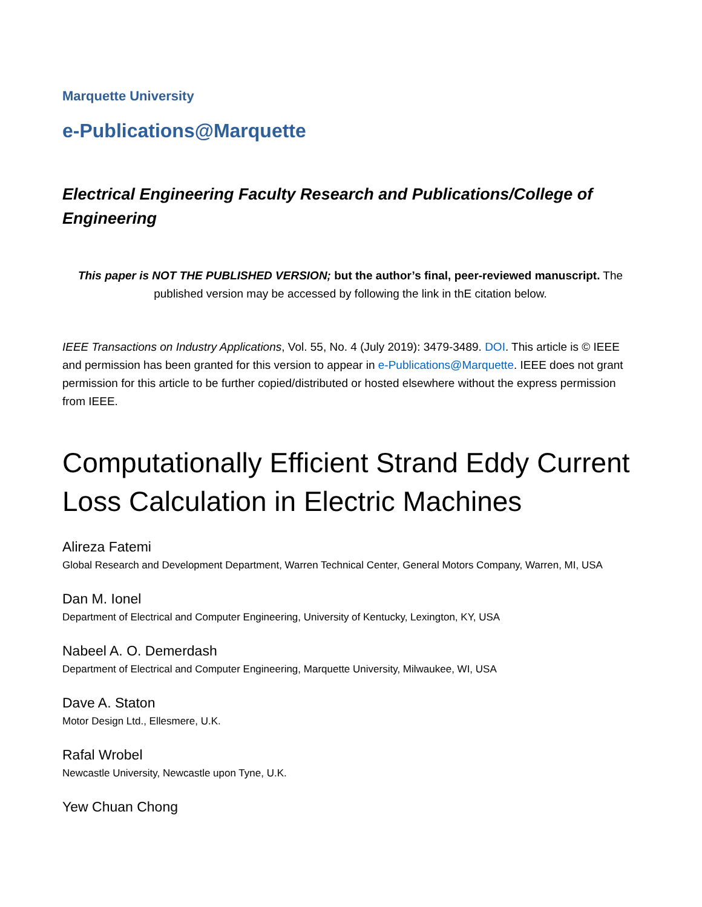Marquette University
e-Publications@Marquette
Electrical Engineering Faculty Research and Publications/College of Engineering
This paper is NOT THE PUBLISHED VERSION; but the author’s final, peer-reviewed manuscript. The published version may be accessed by following the link in thE citation below.
IEEE Transactions on Industry Applications, Vol. 55, No. 4 (July 2019): 3479-3489. DOI. This article is © IEEE and permission has been granted for this version to appear in e-Publications@Marquette. IEEE does not grant permission for this article to be further copied/distributed or hosted elsewhere without the express permission from IEEE.
Computationally Efficient Strand Eddy Current Loss Calculation in Electric Machines
Alireza Fatemi
Global Research and Development Department, Warren Technical Center, General Motors Company, Warren, MI, USA
Dan M. Ionel
Department of Electrical and Computer Engineering, University of Kentucky, Lexington, KY, USA
Nabeel A. O. Demerdash
Department of Electrical and Computer Engineering, Marquette University, Milwaukee, WI, USA
Dave A. Staton
Motor Design Ltd., Ellesmere, U.K.
Rafal Wrobel
Newcastle University, Newcastle upon Tyne, U.K.
Yew Chuan Chong